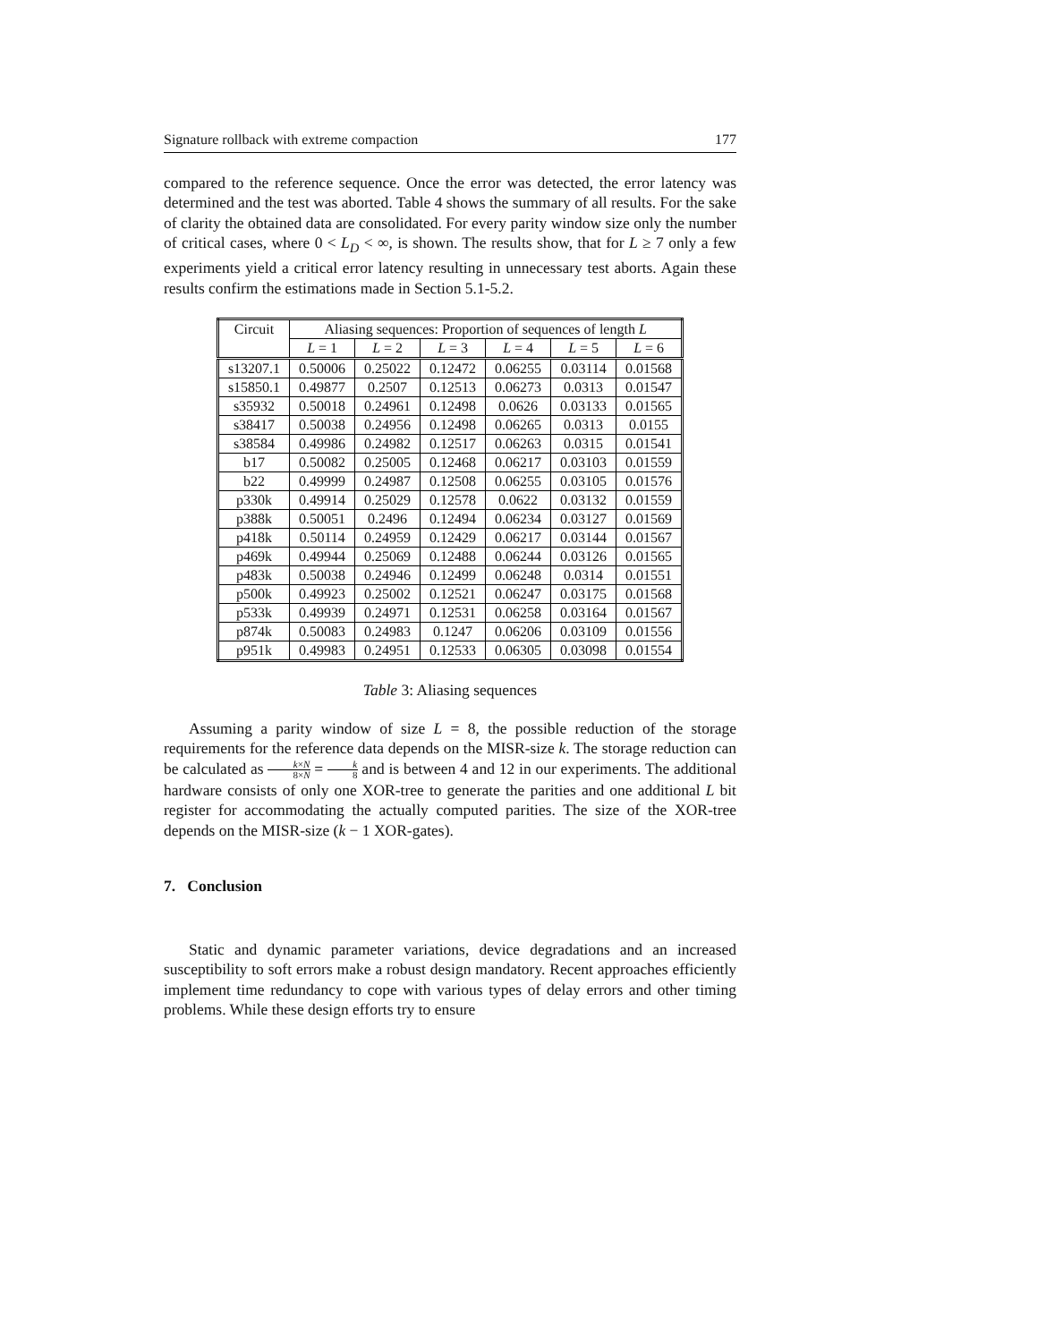Signature rollback with extreme compaction 177
compared to the reference sequence. Once the error was detected, the error latency was determined and the test was aborted. Table 4 shows the summary of all results. For the sake of clarity the obtained data are consolidated. For every parity window size only the number of critical cases, where 0 < L<sub>D</sub> < ∞, is shown. The results show, that for L ≥ 7 only a few experiments yield a critical error latency resulting in unnecessary test aborts. Again these results confirm the estimations made in Section 5.1-5.2.
| Circuit | Aliasing sequences: Proportion of sequences of length L | | | | | |
| --- | --- | --- | --- | --- | --- | --- |
| | L = 1 | L = 2 | L = 3 | L = 4 | L = 5 | L = 6 |
| s13207.1 | 0.50006 | 0.25022 | 0.12472 | 0.06255 | 0.03114 | 0.01568 |
| s15850.1 | 0.49877 | 0.2507 | 0.12513 | 0.06273 | 0.0313 | 0.01547 |
| s35932 | 0.50018 | 0.24961 | 0.12498 | 0.0626 | 0.03133 | 0.01565 |
| s38417 | 0.50038 | 0.24956 | 0.12498 | 0.06265 | 0.0313 | 0.0155 |
| s38584 | 0.49986 | 0.24982 | 0.12517 | 0.06263 | 0.0315 | 0.01541 |
| b17 | 0.50082 | 0.25005 | 0.12468 | 0.06217 | 0.03103 | 0.01559 |
| b22 | 0.49999 | 0.24987 | 0.12508 | 0.06255 | 0.03105 | 0.01576 |
| p330k | 0.49914 | 0.25029 | 0.12578 | 0.0622 | 0.03132 | 0.01559 |
| p388k | 0.50051 | 0.2496 | 0.12494 | 0.06234 | 0.03127 | 0.01569 |
| p418k | 0.50114 | 0.24959 | 0.12429 | 0.06217 | 0.03144 | 0.01567 |
| p469k | 0.49944 | 0.25069 | 0.12488 | 0.06244 | 0.03126 | 0.01565 |
| p483k | 0.50038 | 0.24946 | 0.12499 | 0.06248 | 0.0314 | 0.01551 |
| p500k | 0.49923 | 0.25002 | 0.12521 | 0.06247 | 0.03175 | 0.01568 |
| p533k | 0.49939 | 0.24971 | 0.12531 | 0.06258 | 0.03164 | 0.01567 |
| p874k | 0.50083 | 0.24983 | 0.1247 | 0.06206 | 0.03109 | 0.01556 |
| p951k | 0.49983 | 0.24951 | 0.12533 | 0.06305 | 0.03098 | 0.01554 |
Table 3: Aliasing sequences
Assuming a parity window of size L = 8, the possible reduction of the storage requirements for the reference data depends on the MISR-size k. The storage reduction can be calculated as k×N 8×N = k 8 and is between 4 and 12 in our experiments. The additional hardware consists of only one XOR-tree to generate the parities and one additional L bit register for accommodating the actually computed parities. The size of the XOR-tree depends on the MISR-size (k − 1 XOR-gates).
7. Conclusion
Static and dynamic parameter variations, device degradations and an increased susceptibility to soft errors make a robust design mandatory. Recent approaches efficiently implement time redundancy to cope with various types of delay errors and other timing problems. While these design efforts try to ensure